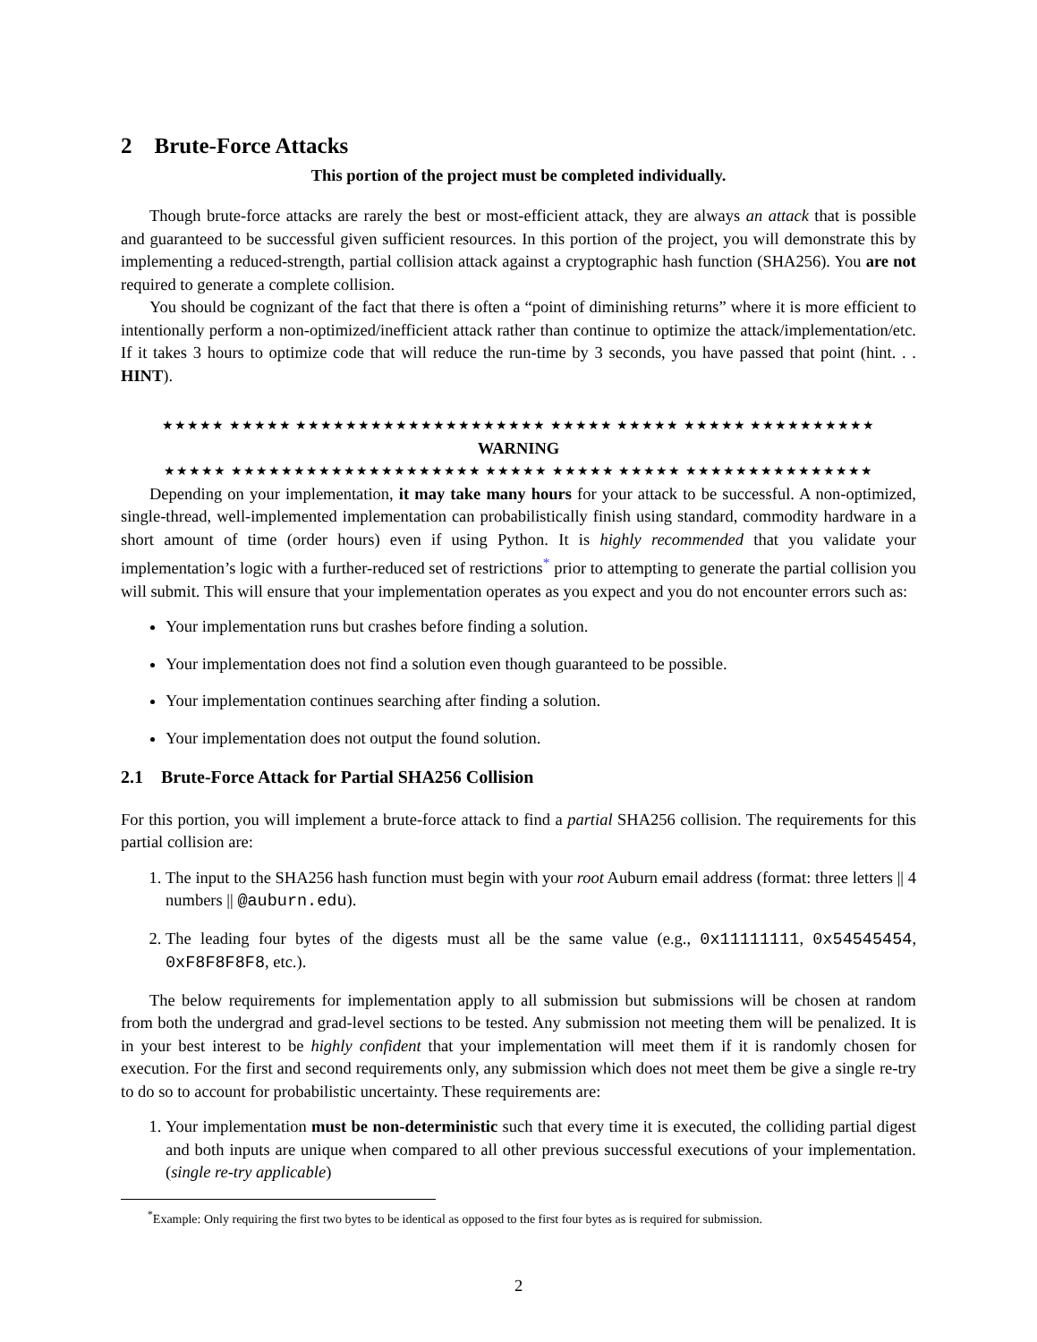2 Brute-Force Attacks
This portion of the project must be completed individually.
Though brute-force attacks are rarely the best or most-efficient attack, they are always an attack that is possible and guaranteed to be successful given sufficient resources. In this portion of the project, you will demonstrate this by implementing a reduced-strength, partial collision attack against a cryptographic hash function (SHA256). You are not required to generate a complete collision.
You should be cognizant of the fact that there is often a “point of diminishing returns” where it is more efficient to intentionally perform a non-optimized/inefficient attack rather than continue to optimize the attack/implementation/etc. If it takes 3 hours to optimize code that will reduce the run-time by 3 seconds, you have passed that point (hint. . . HINT).
★★★★★ ★★★★★ ★★★★★★★★★★★★★★★★★★★★ ★★★★★ ★★★★★ ★★★★★ ★★★★★★★★★★
WARNING
★★★★★ ★★★★★★★★★★★★★★★★★★★★ ★★★★★ ★★★★★ ★★★★★ ★★★★★★★★★★★★★★★
Depending on your implementation, it may take many hours for your attack to be successful. A non-optimized, single-thread, well-implemented implementation can probabilistically finish using standard, commodity hardware in a short amount of time (order hours) even if using Python. It is highly recommended that you validate your implementation’s logic with a further-reduced set of restrictions<sup>*</sup> prior to attempting to generate the partial collision you will submit. This will ensure that your implementation operates as you expect and you do not encounter errors such as:
Your implementation runs but crashes before finding a solution.
Your implementation does not find a solution even though guaranteed to be possible.
Your implementation continues searching after finding a solution.
Your implementation does not output the found solution.
2.1 Brute-Force Attack for Partial SHA256 Collision
For this portion, you will implement a brute-force attack to find a partial SHA256 collision. The requirements for this partial collision are:
1. The input to the SHA256 hash function must begin with your root Auburn email address (format: three letters || 4 numbers || @auburn.edu).
2. The leading four bytes of the digests must all be the same value (e.g., 0x11111111, 0x54545454, 0xF8F8F8F8, etc.).
The below requirements for implementation apply to all submission but submissions will be chosen at random from both the undergrad and grad-level sections to be tested. Any submission not meeting them will be penalized. It is in your best interest to be highly confident that your implementation will meet them if it is randomly chosen for execution. For the first and second requirements only, any submission which does not meet them be give a single re-try to do so to account for probabilistic uncertainty. These requirements are:
1. Your implementation must be non-deterministic such that every time it is executed, the colliding partial digest and both inputs are unique when compared to all other previous successful executions of your implementation. (single re-try applicable)
<sup>*</sup> Example: Only requiring the first two bytes to be identical as opposed to the first four bytes as is required for submission.
2